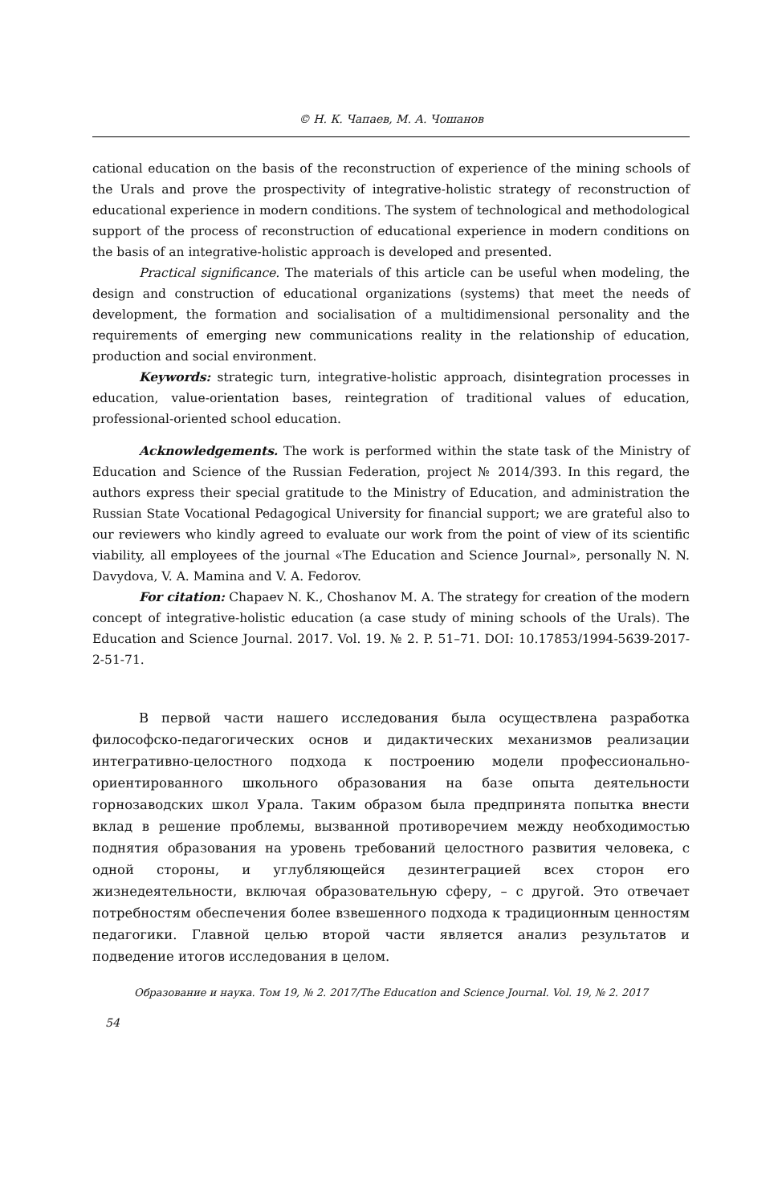© Н. К. Чапаев, М. А. Чошанов
cational education on the basis of the reconstruction of experience of the mining schools of the Urals and prove the prospectivity of integrative-holistic strategy of reconstruction of educational experience in modern conditions. The system of technological and methodological support of the process of reconstruction of educational experience in modern conditions on the basis of an integrative-holistic approach is developed and presented.
Practical significance. The materials of this article can be useful when modeling, the design and construction of educational organizations (systems) that meet the needs of development, the formation and socialisation of a multidimensional personality and the requirements of emerging new communications reality in the relationship of education, production and social environment.
Keywords: strategic turn, integrative-holistic approach, disintegration processes in education, value-orientation bases, reintegration of traditional values of education, professional-oriented school education.
Acknowledgements. The work is performed within the state task of the Ministry of Education and Science of the Russian Federation, project № 2014/393. In this regard, the authors express their special gratitude to the Ministry of Education, and administration the Russian State Vocational Pedagogical University for financial support; we are grateful also to our reviewers who kindly agreed to evaluate our work from the point of view of its scientific viability, all employees of the journal «The Education and Science Journal», personally N. N. Davydova, V. A. Mamina and V. A. Fedorov.
For citation: Chapaev N. K., Choshanov M. A. The strategy for creation of the modern concept of integrative-holistic education (a case study of mining schools of the Urals). The Education and Science Journal. 2017. Vol. 19. № 2. P. 51–71. DOI: 10.17853/1994-5639-2017-2-51-71.
В первой части нашего исследования была осуществлена разработка философско-педагогических основ и дидактических механизмов реализации интегративно-целостного подхода к построению модели профессионально-ориентированного школьного образования на базе опыта деятельности горнозаводских школ Урала. Таким образом была предпринята попытка внести вклад в решение проблемы, вызванной противоречием между необходимостью поднятия образования на уровень требований целостного развития человека, с одной стороны, и углубляющейся дезинтеграцией всех сторон его жизнедеятельности, включая образовательную сферу, – с другой. Это отвечает потребностям обеспечения более взвешенного подхода к традиционным ценностям педагогики. Главной целью второй части является анализ результатов и подведение итогов исследования в целом.
Образование и наука. Том 19, № 2. 2017/The Education and Science Journal. Vol. 19, № 2. 2017
54